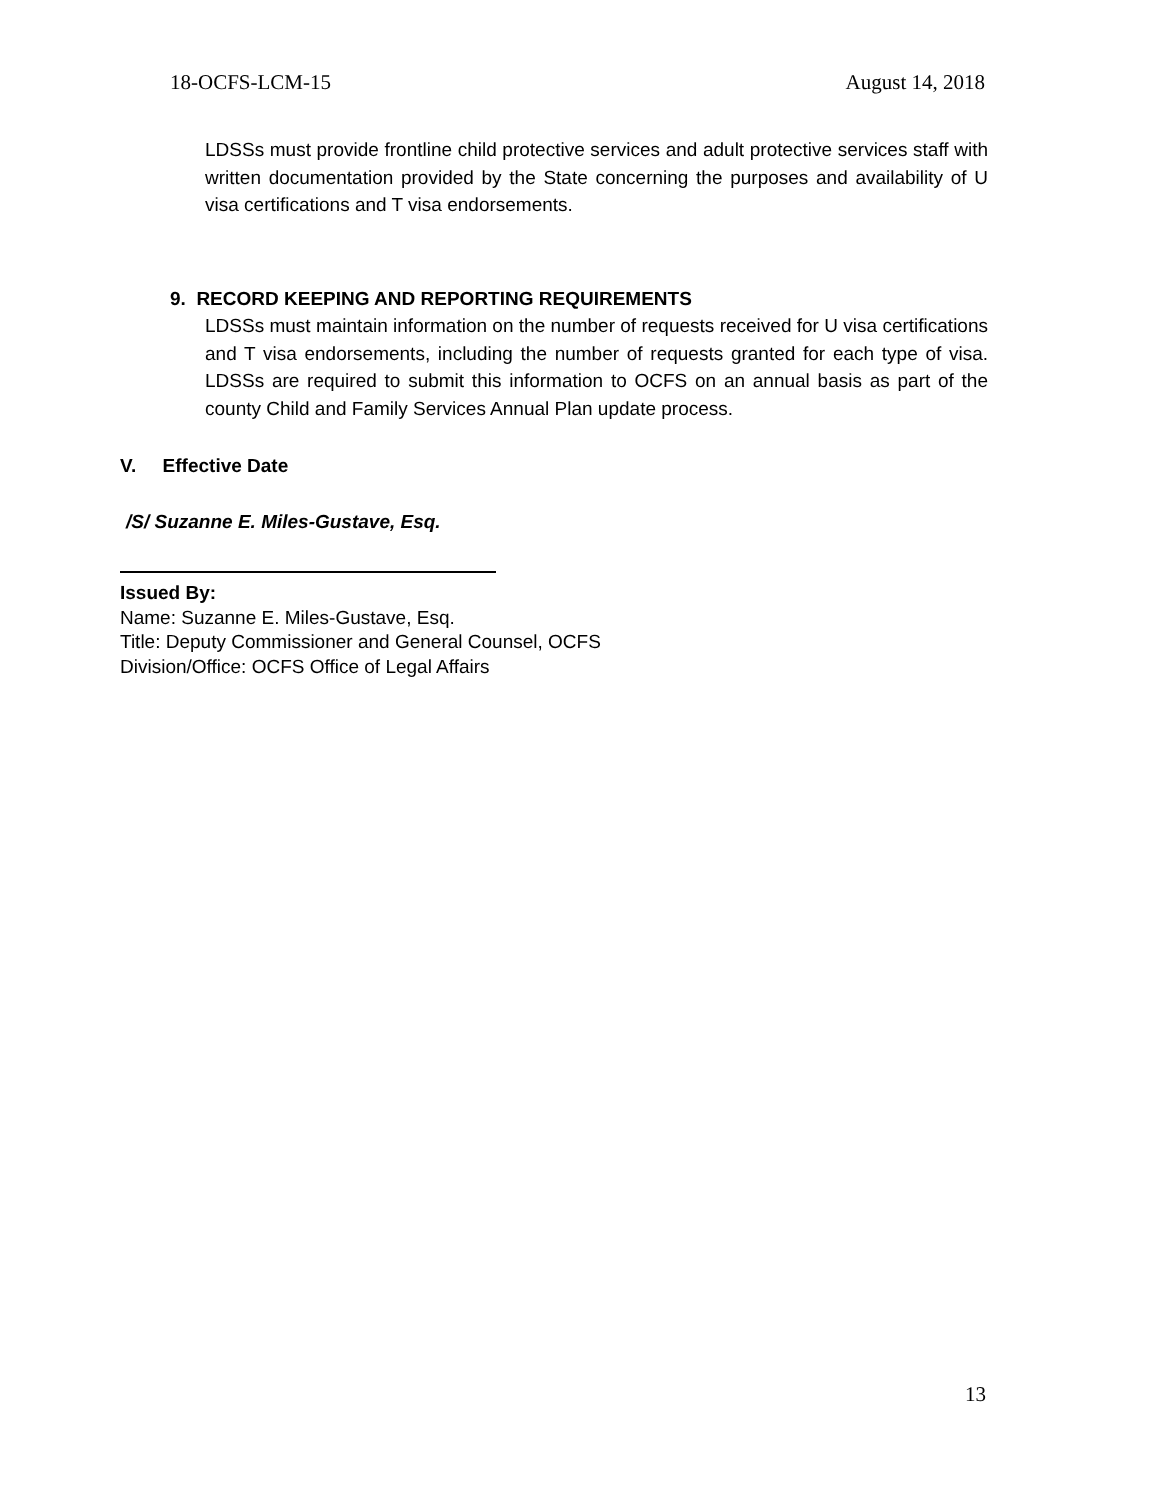18-OCFS-LCM-15 August 14, 2018
LDSSs must provide frontline child protective services and adult protective services staff with written documentation provided by the State concerning the purposes and availability of U visa certifications and T visa endorsements.
9. RECORD KEEPING AND REPORTING REQUIREMENTS
LDSSs must maintain information on the number of requests received for U visa certifications and T visa endorsements, including the number of requests granted for each type of visa. LDSSs are required to submit this information to OCFS on an annual basis as part of the county Child and Family Services Annual Plan update process.
V. Effective Date
/S/ Suzanne E. Miles-Gustave, Esq.
Issued By:
Name: Suzanne E. Miles-Gustave, Esq.
Title: Deputy Commissioner and General Counsel, OCFS
Division/Office: OCFS Office of Legal Affairs
13